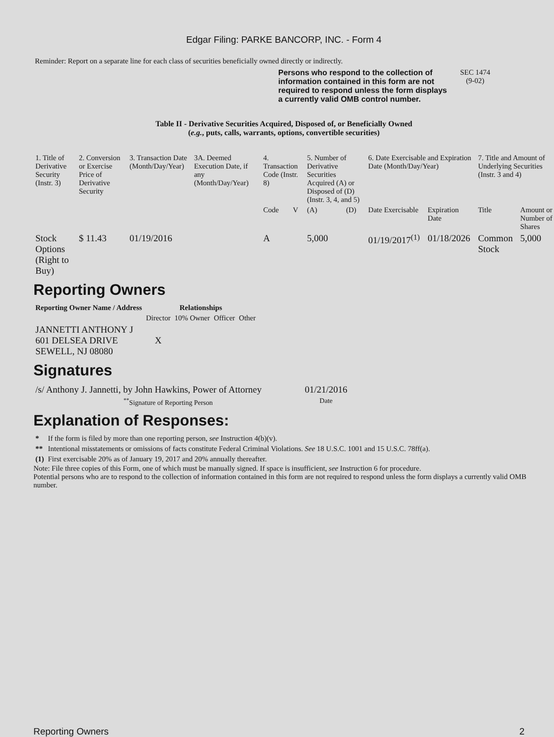Edgar Filing: PARKE BANCORP, INC. - Form 4
Reminder: Report on a separate line for each class of securities beneficially owned directly or indirectly.
Persons who respond to the collection of information contained in this form are not required to respond unless the form displays a currently valid OMB control number.
SEC 1474
(9-02)
Table II - Derivative Securities Acquired, Disposed of, or Beneficially Owned
(e.g., puts, calls, warrants, options, convertible securities)
| 1. Title of Derivative Security (Instr. 3) | 2. Conversion or Exercise Price of Derivative Security | 3. Transaction Date (Month/Day/Year) | 3A. Deemed Execution Date, if any (Month/Day/Year) | 4. Transaction Code (Instr. 8) | | 5. Number of Derivative Securities Acquired (A) or Disposed of (D) (Instr. 3, 4, and 5) | | 6. Date Exercisable and Expiration Date (Month/Day/Year) | | 7. Title and Amount of Underlying Securities (Instr. 3 and 4) | |
| | | | | Code | V | (A) | (D) | Date Exercisable | Expiration Date | Title | Amount or Number of Shares |
| Stock Options (Right to Buy) | $ 11.43 | 01/19/2016 | | A | | 5,000 | | 01/19/2017<sup>(1)</sup> | 01/18/2026 | Common Stock | 5,000 |
Reporting Owners
| Reporting Owner Name / Address | Relationships | | | |
| --- | --- | --- | --- | --- |
| | Director | 10% Owner | Officer | Other |
| JANNETTI ANTHONY J 601 DELSEA DRIVE SEWELL, NJ 08080 | X | | | |
Signatures
| /s/ Anthony J. Jannetti, by John Hawkins, Power of Attorney | 01/21/2016 |
| <sup>**</sup> Signature of Reporting Person | Date |
Explanation of Responses:
| * | If the form is filed by more than one reporting person, see Instruction 4(b)(v). |
| ** | Intentional misstatements or omissions of facts constitute Federal Criminal Violations. See 18 U.S.C. 1001 and 15 U.S.C. 78ff(a). |
| (1) | First exercisable 20% as of January 19, 2017 and 20% annually thereafter. |
Note: File three copies of this Form, one of which must be manually signed. If space is insufficient, see Instruction 6 for procedure.
Potential persons who are to respond to the collection of information contained in this form are not required to respond unless the form displays a currently valid OMB number.
Reporting Owners 2